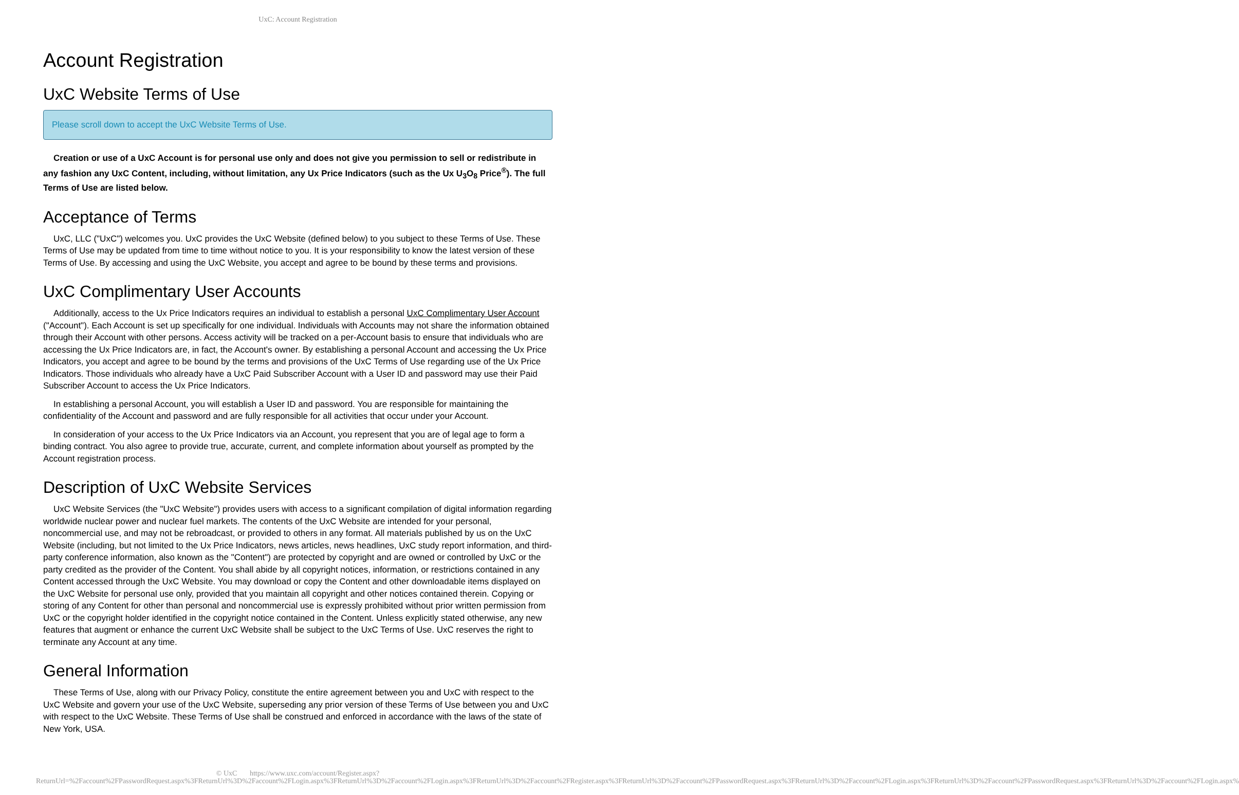UxC: Account Registration
Account Registration
UxC Website Terms of Use
Please scroll down to accept the UxC Website Terms of Use.
Creation or use of a UxC Account is for personal use only and does not give you permission to sell or redistribute in any fashion any UxC Content, including, without limitation, any Ux Price Indicators (such as the Ux U<sub>3</sub>O<sub>8</sub> Price<sup>®</sup>). The full Terms of Use are listed below.
Acceptance of Terms
UxC, LLC ("UxC") welcomes you. UxC provides the UxC Website (defined below) to you subject to these Terms of Use. These Terms of Use may be updated from time to time without notice to you. It is your responsibility to know the latest version of these Terms of Use. By accessing and using the UxC Website, you accept and agree to be bound by these terms and provisions.
UxC Complimentary User Accounts
Additionally, access to the Ux Price Indicators requires an individual to establish a personal UxC Complimentary User Account ("Account"). Each Account is set up specifically for one individual. Individuals with Accounts may not share the information obtained through their Account with other persons. Access activity will be tracked on a per-Account basis to ensure that individuals who are accessing the Ux Price Indicators are, in fact, the Account's owner. By establishing a personal Account and accessing the Ux Price Indicators, you accept and agree to be bound by the terms and provisions of the UxC Terms of Use regarding use of the Ux Price Indicators. Those individuals who already have a UxC Paid Subscriber Account with a User ID and password may use their Paid Subscriber Account to access the Ux Price Indicators.
In establishing a personal Account, you will establish a User ID and password. You are responsible for maintaining the confidentiality of the Account and password and are fully responsible for all activities that occur under your Account.
In consideration of your access to the Ux Price Indicators via an Account, you represent that you are of legal age to form a binding contract. You also agree to provide true, accurate, current, and complete information about yourself as prompted by the Account registration process.
Description of UxC Website Services
UxC Website Services (the "UxC Website") provides users with access to a significant compilation of digital information regarding worldwide nuclear power and nuclear fuel markets. The contents of the UxC Website are intended for your personal, noncommercial use, and may not be rebroadcast, or provided to others in any format. All materials published by us on the UxC Website (including, but not limited to the Ux Price Indicators, news articles, news headlines, UxC study report information, and third-party conference information, also known as the "Content") are protected by copyright and are owned or controlled by UxC or the party credited as the provider of the Content. You shall abide by all copyright notices, information, or restrictions contained in any Content accessed through the UxC Website. You may download or copy the Content and other downloadable items displayed on the UxC Website for personal use only, provided that you maintain all copyright and other notices contained therein. Copying or storing of any Content for other than personal and noncommercial use is expressly prohibited without prior written permission from UxC or the copyright holder identified in the copyright notice contained in the Content. Unless explicitly stated otherwise, any new features that augment or enhance the current UxC Website shall be subject to the UxC Terms of Use. UxC reserves the right to terminate any Account at any time.
General Information
These Terms of Use, along with our Privacy Policy, constitute the entire agreement between you and UxC with respect to the UxC Website and govern your use of the UxC Website, superseding any prior version of these Terms of Use between you and UxC with respect to the UxC Website. These Terms of Use shall be construed and enforced in accordance with the laws of the state of New York, USA.
© UxC https://www.uxc.com/account/Register.aspx?ReturnUrl=%2Faccount%2FPasswordRequest.aspx%3FReturnUrl%3D%2Faccount%2FLogin.aspx%3FReturnUrl%3D%2Faccount%2FLogin.aspx%3FReturnUrl%3D%2Faccount%2FRegister.aspx%3FReturnUrl%3D%2Faccount%2FPasswordRequest.aspx%3FReturnUrl%3D%2Faccount%2FLogin.aspx%3FReturnUrl%3D%2Faccount%2FPasswordRequest.aspx%3FReturnUrl%3D%2Faccount%2FLogin.aspx%